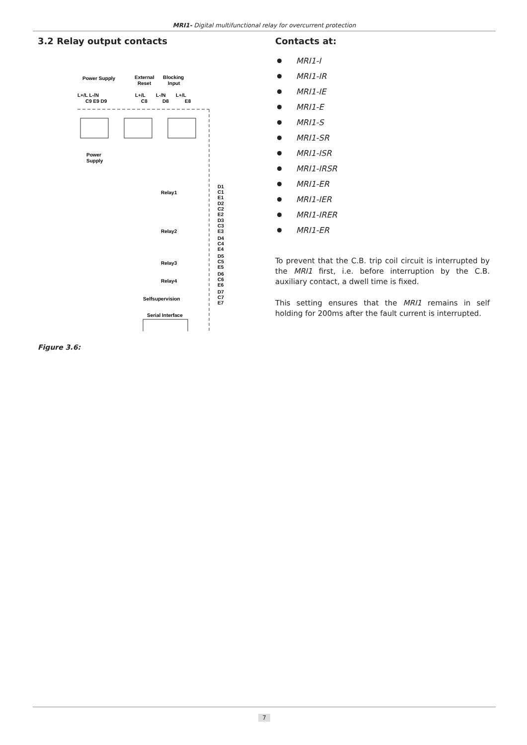MRI1- Digital multifunctional relay for overcurrent protection
3.2 Relay output contacts
Power Supply
External
Reset
Blocking
Input
L+/L L-/N
L+/L
L-/N
L+/L
C9 E9 D9
C8
D8
E8
Power
Supply
Relay1
Relay2
Relay3
Relay4
Selfsupervision
Serial Interface
D1
C1
E1
D2
C2
E2
D3
C3
E3
D4
C4
E4
D5
C5
E5
D6
C6
E6
D7
C7
E7
Figure 3.6:
Contacts at:
MRI1-I
MRI1-IR
MRI1-IE
MRI1-E
MRI1-S
MRI1-SR
MRI1-ISR
MRI1-IRSR
MRI1-ER
MRI1-IER
MRI1-IRER
MRI1-ER
To prevent that the C.B. trip coil circuit is interrupted by the MRI1 first, i.e. before interruption by the C.B. auxiliary contact, a dwell time is fixed.
This setting ensures that the MRI1 remains in self holding for 200ms after the fault current is interrupted.
7